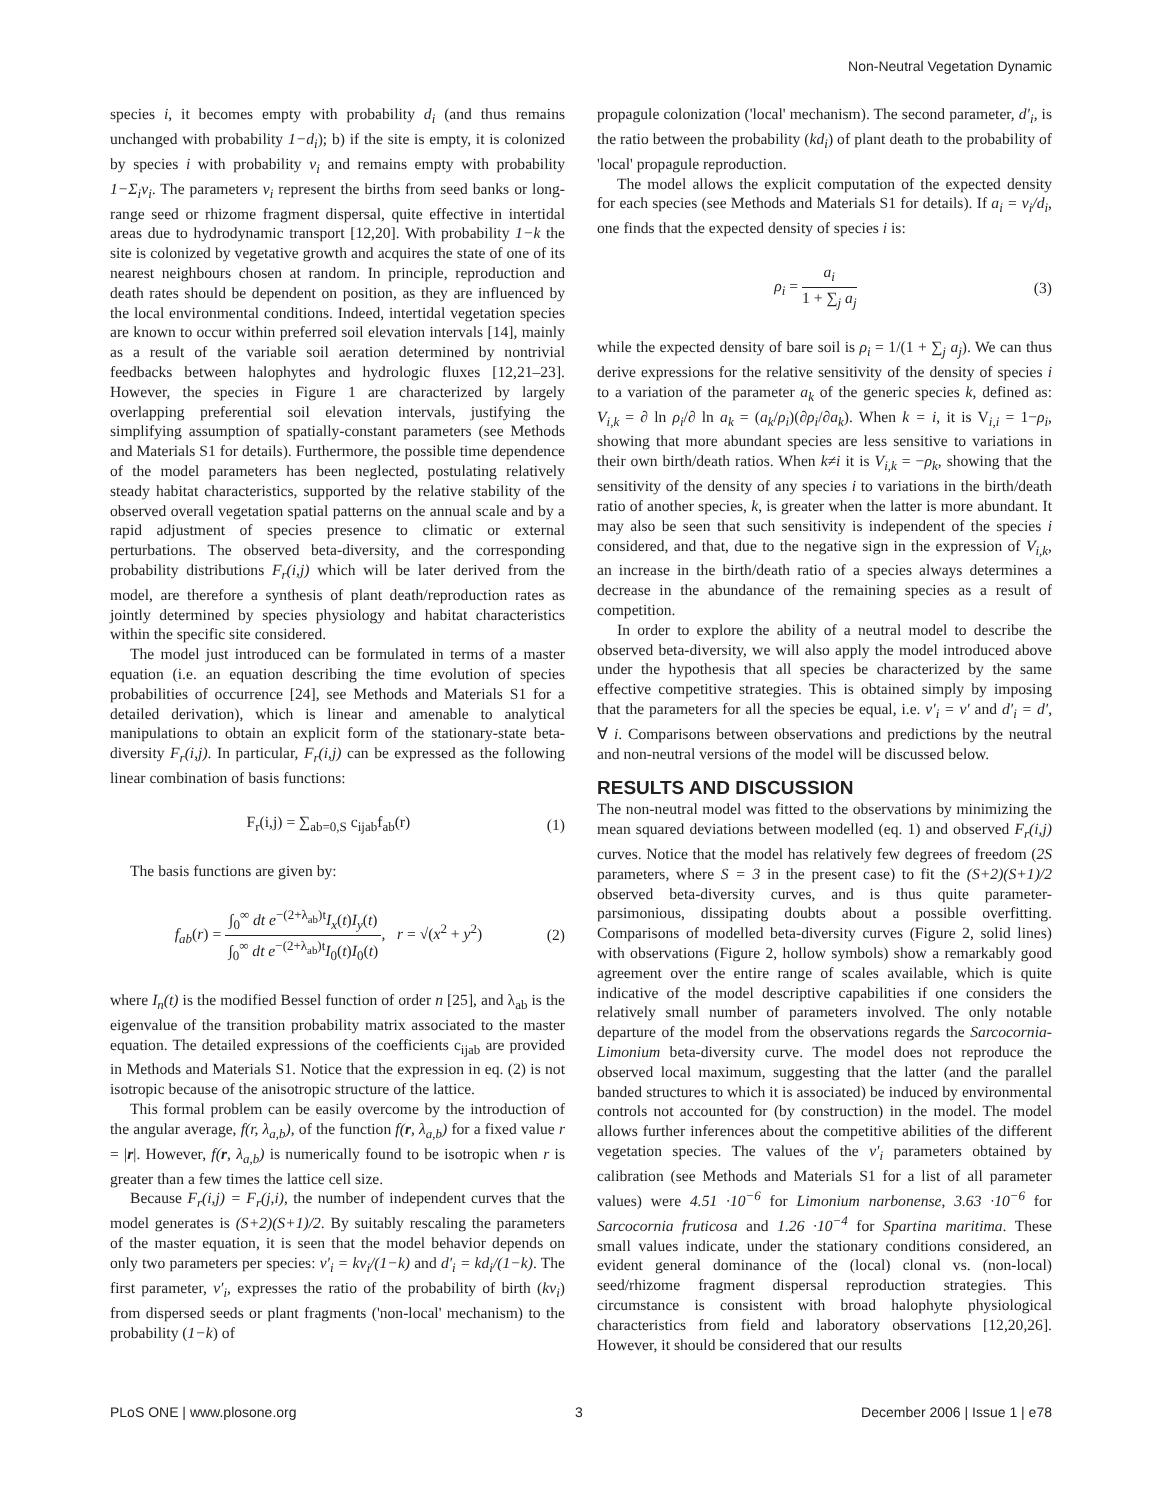Non-Neutral Vegetation Dynamic
species i, it becomes empty with probability d<sub>i</sub> (and thus remains unchanged with probability 1−d<sub>i</sub>); b) if the site is empty, it is colonized by species i with probability v<sub>i</sub> and remains empty with probability 1−Σ<sub>i</sub>v<sub>i</sub>. The parameters v<sub>i</sub> represent the births from seed banks or long-range seed or rhizome fragment dispersal, quite effective in intertidal areas due to hydrodynamic transport [12,20]. With probability 1−k the site is colonized by vegetative growth and acquires the state of one of its nearest neighbours chosen at random. In principle, reproduction and death rates should be dependent on position, as they are influenced by the local environmental conditions. Indeed, intertidal vegetation species are known to occur within preferred soil elevation intervals [14], mainly as a result of the variable soil aeration determined by nontrivial feedbacks between halophytes and hydrologic fluxes [12,21–23]. However, the species in Figure 1 are characterized by largely overlapping preferential soil elevation intervals, justifying the simplifying assumption of spatially-constant parameters (see Methods and Materials S1 for details). Furthermore, the possible time dependence of the model parameters has been neglected, postulating relatively steady habitat characteristics, supported by the relative stability of the observed overall vegetation spatial patterns on the annual scale and by a rapid adjustment of species presence to climatic or external perturbations. The observed beta-diversity, and the corresponding probability distributions F<sub>r</sub>(i,j) which will be later derived from the model, are therefore a synthesis of plant death/reproduction rates as jointly determined by species physiology and habitat characteristics within the specific site considered.
The model just introduced can be formulated in terms of a master equation (i.e. an equation describing the time evolution of species probabilities of occurrence [24], see Methods and Materials S1 for a detailed derivation), which is linear and amenable to analytical manipulations to obtain an explicit form of the stationary-state beta-diversity F<sub>r</sub>(i,j). In particular, F<sub>r</sub>(i,j) can be expressed as the following linear combination of basis functions:
F<sub>r</sub>(i,j) = ∑<sub>ab=0,S</sub> c<sub>ijab</sub>f<sub>ab</sub>(r) (1)
The basis functions are given by:
f<sub>ab</sub>(r) = ∫<sub>0</sub><sup>∞</sup> dt e<sup>−(2+λ<sub>ab</sub>)t</sup>I<sub>x</sub>(t)I<sub>y</sub>(t) ∫<sub>0</sub><sup>∞</sup> dt e<sup>−(2+λ<sub>ab</sub>)t</sup>I<sub>0</sub>(t)I<sub>0</sub>(t), r = √(x<sup>2</sup> + y<sup>2</sup>) (2)
where I<sub>n</sub>(t) is the modified Bessel function of order n [25], and λ<sub>ab</sub> is the eigenvalue of the transition probability matrix associated to the master equation. The detailed expressions of the coefficients c<sub>ijab</sub> are provided in Methods and Materials S1. Notice that the expression in eq. (2) is not isotropic because of the anisotropic structure of the lattice.
This formal problem can be easily overcome by the introduction of the angular average, f(r, λ<sub>a,b</sub>), of the function f(r, λ<sub>a,b</sub>) for a fixed value r = |r|. However, f(r, λ<sub>a,b</sub>) is numerically found to be isotropic when r is greater than a few times the lattice cell size.
Because F<sub>r</sub>(i,j) = F<sub>r</sub>(j,i), the number of independent curves that the model generates is (S+2)(S+1)/2. By suitably rescaling the parameters of the master equation, it is seen that the model behavior depends on only two parameters per species: v′<sub>i</sub> = kv<sub>i</sub>/(1−k) and d′<sub>i</sub> = kd<sub>i</sub>/(1−k). The first parameter, v′<sub>i</sub>, expresses the ratio of the probability of birth (kv<sub>i</sub>) from dispersed seeds or plant fragments ('non-local' mechanism) to the probability (1−k) of
propagule colonization ('local' mechanism). The second parameter, d′<sub>i</sub>, is the ratio between the probability (kd<sub>i</sub>) of plant death to the probability of 'local' propagule reproduction.
The model allows the explicit computation of the expected density for each species (see Methods and Materials S1 for details). If a<sub>i</sub> = v<sub>i</sub>/d<sub>i</sub>, one finds that the expected density of species i is:
ρ<sub>i</sub> = a<sub>i</sub> 1 + ∑<sub>j</sub> a<sub>j</sub> (3)
while the expected density of bare soil is ρ<sub>i</sub> = 1/(1 + ∑<sub>j</sub> a<sub>j</sub>). We can thus derive expressions for the relative sensitivity of the density of species i to a variation of the parameter a<sub>k</sub> of the generic species k, defined as: V<sub>i,k</sub> = ∂ ln ρ<sub>i</sub>/∂ ln a<sub>k</sub> = (a<sub>k</sub>/ρ<sub>i</sub>)(∂ρ<sub>i</sub>/∂a<sub>k</sub>). When k = i, it is V<sub>i,i</sub> = 1−ρ<sub>i</sub>, showing that more abundant species are less sensitive to variations in their own birth/death ratios. When k≠i it is V<sub>i,k</sub> = −ρ<sub>k</sub>, showing that the sensitivity of the density of any species i to variations in the birth/death ratio of another species, k, is greater when the latter is more abundant. It may also be seen that such sensitivity is independent of the species i considered, and that, due to the negative sign in the expression of V<sub>i,k</sub>, an increase in the birth/death ratio of a species always determines a decrease in the abundance of the remaining species as a result of competition.
In order to explore the ability of a neutral model to describe the observed beta-diversity, we will also apply the model introduced above under the hypothesis that all species be characterized by the same effective competitive strategies. This is obtained simply by imposing that the parameters for all the species be equal, i.e. v′<sub>i</sub> = v′ and d′<sub>i</sub> = d′, ∀ i. Comparisons between observations and predictions by the neutral and non-neutral versions of the model will be discussed below.
RESULTS AND DISCUSSION
The non-neutral model was fitted to the observations by minimizing the mean squared deviations between modelled (eq. 1) and observed F<sub>r</sub>(i,j) curves. Notice that the model has relatively few degrees of freedom (2S parameters, where S = 3 in the present case) to fit the (S+2)(S+1)/2 observed beta-diversity curves, and is thus quite parameter-parsimonious, dissipating doubts about a possible overfitting. Comparisons of modelled beta-diversity curves (Figure 2, solid lines) with observations (Figure 2, hollow symbols) show a remarkably good agreement over the entire range of scales available, which is quite indicative of the model descriptive capabilities if one considers the relatively small number of parameters involved. The only notable departure of the model from the observations regards the Sarcocornia-Limonium beta-diversity curve. The model does not reproduce the observed local maximum, suggesting that the latter (and the parallel banded structures to which it is associated) be induced by environmental controls not accounted for (by construction) in the model. The model allows further inferences about the competitive abilities of the different vegetation species. The values of the v′<sub>i</sub> parameters obtained by calibration (see Methods and Materials S1 for a list of all parameter values) were 4.51 ·10<sup>−6</sup> for Limonium narbonense, 3.63 ·10<sup>−6</sup> for Sarcocornia fruticosa and 1.26 ·10<sup>−4</sup> for Spartina maritima. These small values indicate, under the stationary conditions considered, an evident general dominance of the (local) clonal vs. (non-local) seed/rhizome fragment dispersal reproduction strategies. This circumstance is consistent with broad halophyte physiological characteristics from field and laboratory observations [12,20,26]. However, it should be considered that our results
PLoS ONE | www.plosone.org 3 December 2006 | Issue 1 | e78